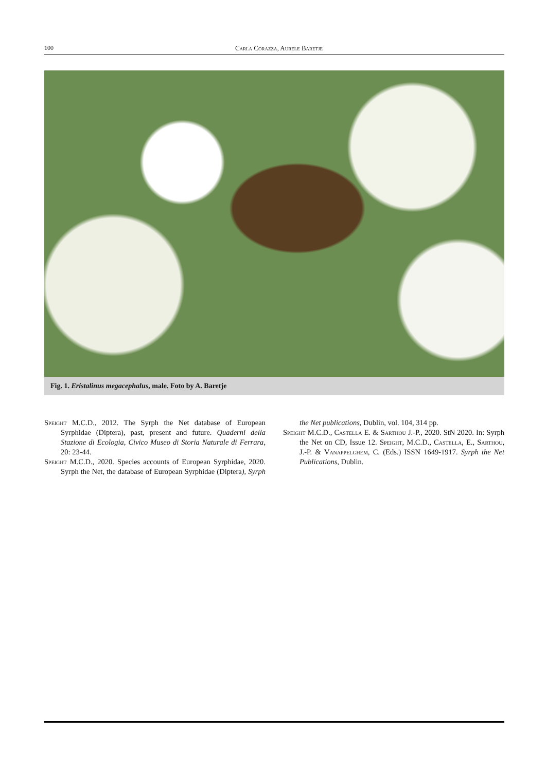100 Carla Corazza, Aurele Baretje
Fig. 1. Eristalinus megacephalus, male. Foto by A. Baretje
Speight M.C.D., 2012. The Syrph the Net database of European Syrphidae (Diptera), past, present and future. Quaderni della Stazione di Ecologia, Civico Museo di Storia Naturale di Ferrara, 20: 23-44.
Speight M.C.D., 2020. Species accounts of European Syrphidae, 2020. Syrph the Net, the database of European Syrphidae (Diptera), Syrph the Net publications, Dublin, vol. 104, 314 pp.
Speight M.C.D., Castella E. & Sarthou J.-P., 2020. StN 2020. In: Syrph the Net on CD, Issue 12. Speight, M.C.D., Castella, E., Sarthou, J.-P. & Vanappelghem, C. (Eds.) ISSN 1649-1917. Syrph the Net Publications, Dublin.